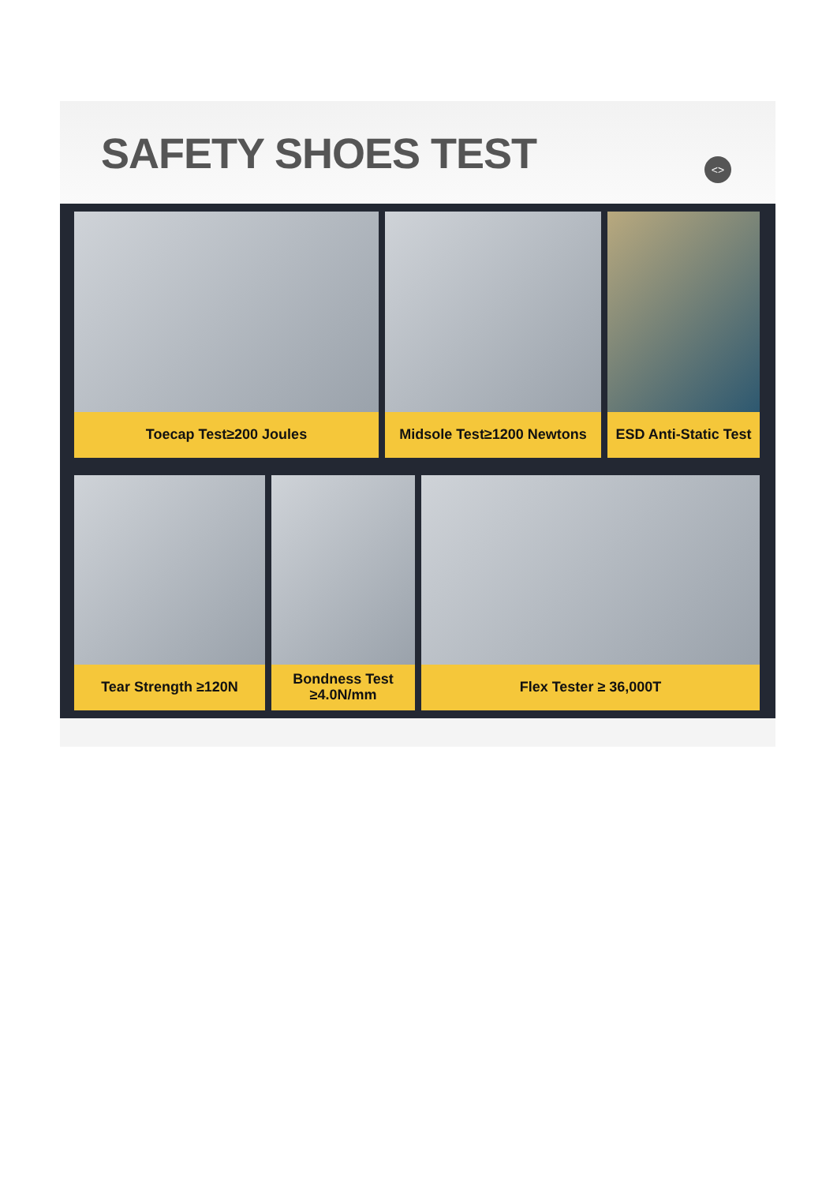SAFETY SHOES TEST
<>
Toecap Test≥200 Joules Midsole Test≥1200 Newtons ESD Anti-Static Test
Tear Strength ≥120N Bondness Test
≥4.0N/mm
Flex Tester ≥ 36,000T